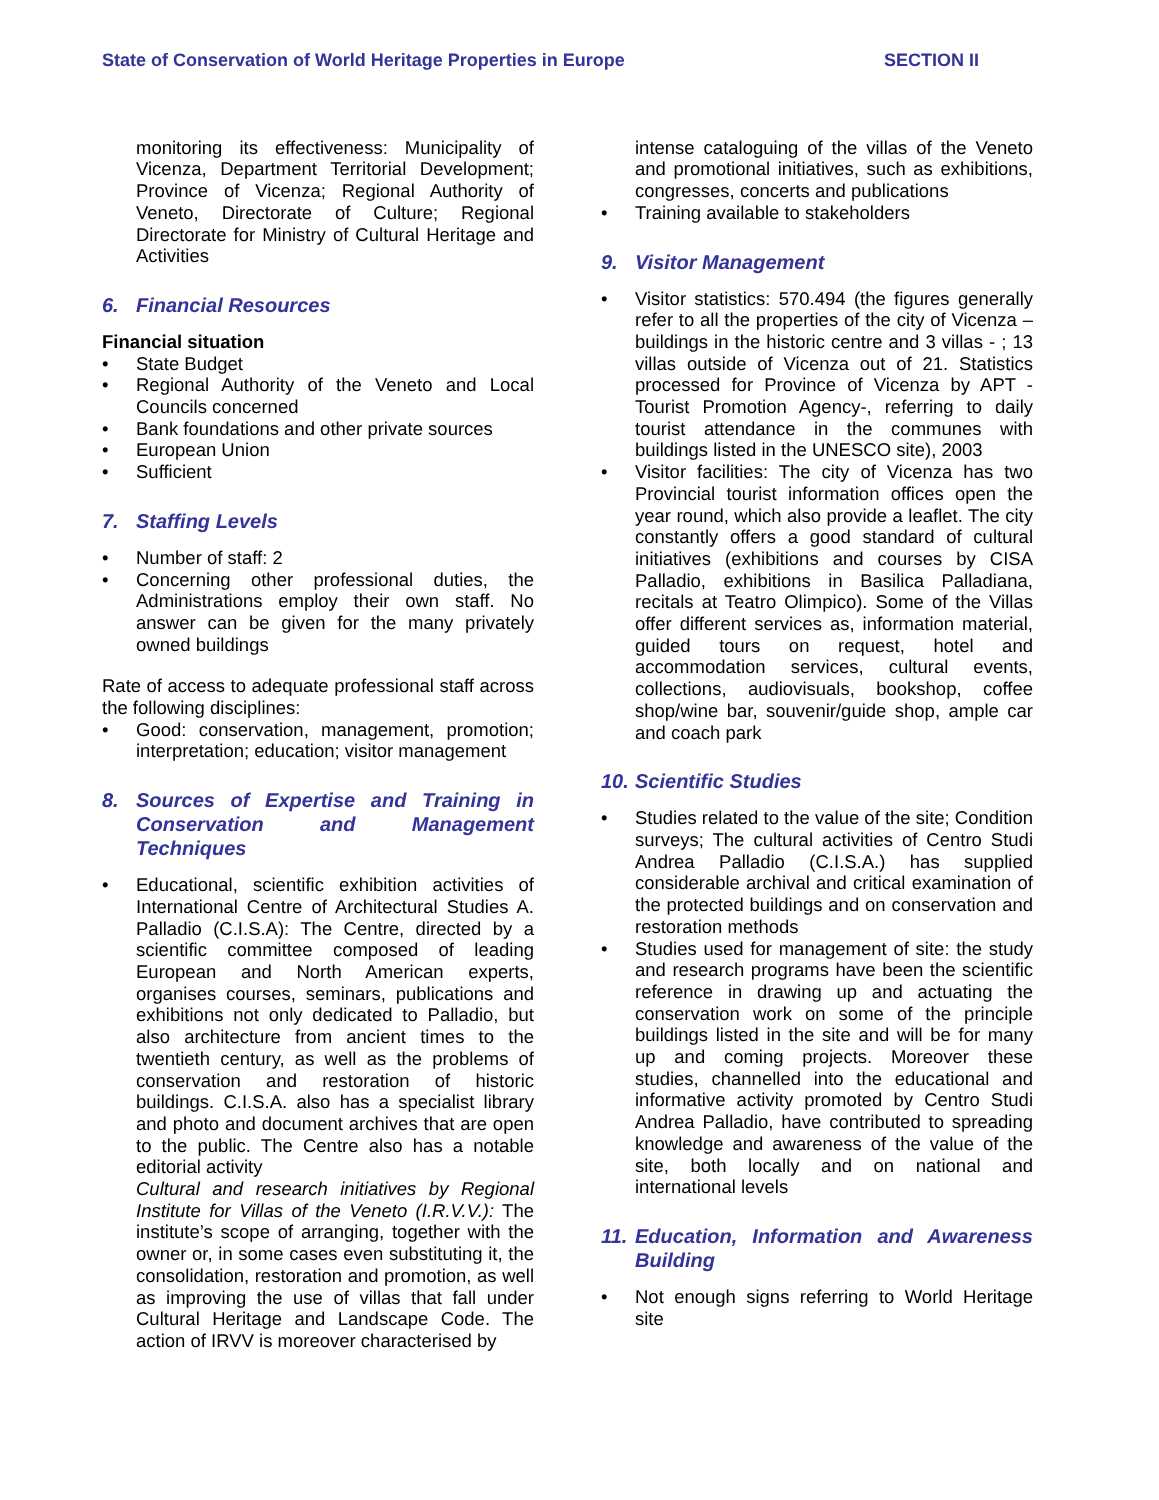State of Conservation of World Heritage Properties in Europe SECTION II
monitoring its effectiveness: Municipality of Vicenza, Department Territorial Development; Province of Vicenza; Regional Authority of Veneto, Directorate of Culture; Regional Directorate for Ministry of Cultural Heritage and Activities
6. Financial Resources
Financial situation
• State Budget
• Regional Authority of the Veneto and Local Councils concerned
• Bank foundations and other private sources
• European Union
• Sufficient
7. Staffing Levels
• Number of staff: 2
• Concerning other professional duties, the Administrations employ their own staff. No answer can be given for the many privately owned buildings
Rate of access to adequate professional staff across the following disciplines:
• Good: conservation, management, promotion; interpretation; education; visitor management
8. Sources of Expertise and Training in Conservation and Management Techniques
• Educational, scientific exhibition activities of International Centre of Architectural Studies A. Palladio (C.I.S.A): The Centre, directed by a scientific committee composed of leading European and North American experts, organises courses, seminars, publications and exhibitions not only dedicated to Palladio, but also architecture from ancient times to the twentieth century, as well as the problems of conservation and restoration of historic buildings. C.I.S.A. also has a specialist library and photo and document archives that are open to the public. The Centre also has a notable editorial activity
Cultural and research initiatives by Regional Institute for Villas of the Veneto (I.R.V.V.): The institute’s scope of arranging, together with the owner or, in some cases even substituting it, the consolidation, restoration and promotion, as well as improving the use of villas that fall under Cultural Heritage and Landscape Code. The action of IRVV is moreover characterised by
intense cataloguing of the villas of the Veneto and promotional initiatives, such as exhibitions, congresses, concerts and publications
• Training available to stakeholders
9. Visitor Management
• Visitor statistics: 570.494 (the figures generally refer to all the properties of the city of Vicenza – buildings in the historic centre and 3 villas - ; 13 villas outside of Vicenza out of 21. Statistics processed for Province of Vicenza by APT - Tourist Promotion Agency-, referring to daily tourist attendance in the communes with buildings listed in the UNESCO site), 2003
• Visitor facilities: The city of Vicenza has two Provincial tourist information offices open the year round, which also provide a leaflet. The city constantly offers a good standard of cultural initiatives (exhibitions and courses by CISA Palladio, exhibitions in Basilica Palladiana, recitals at Teatro Olimpico). Some of the Villas offer different services as, information material, guided tours on request, hotel and accommodation services, cultural events, collections, audiovisuals, bookshop, coffee shop/wine bar, souvenir/guide shop, ample car and coach park
10. Scientific Studies
• Studies related to the value of the site; Condition surveys; The cultural activities of Centro Studi Andrea Palladio (C.I.S.A.) has supplied considerable archival and critical examination of the protected buildings and on conservation and restoration methods
• Studies used for management of site: the study and research programs have been the scientific reference in drawing up and actuating the conservation work on some of the principle buildings listed in the site and will be for many up and coming projects. Moreover these studies, channelled into the educational and informative activity promoted by Centro Studi Andrea Palladio, have contributed to spreading knowledge and awareness of the value of the site, both locally and on national and international levels
11. Education, Information and Awareness Building
• Not enough signs referring to World Heritage site